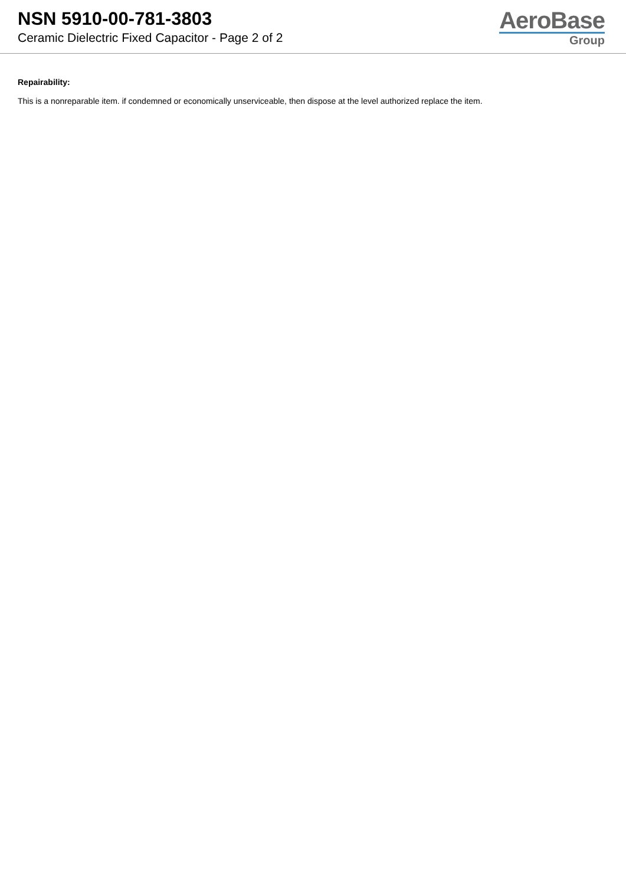NSN 5910-00-781-3803
Ceramic Dielectric Fixed Capacitor - Page 2 of 2
AeroBase
Group
Repairability:
This is a nonreparable item. if condemned or economically unserviceable, then dispose at the level authorized replace the item.